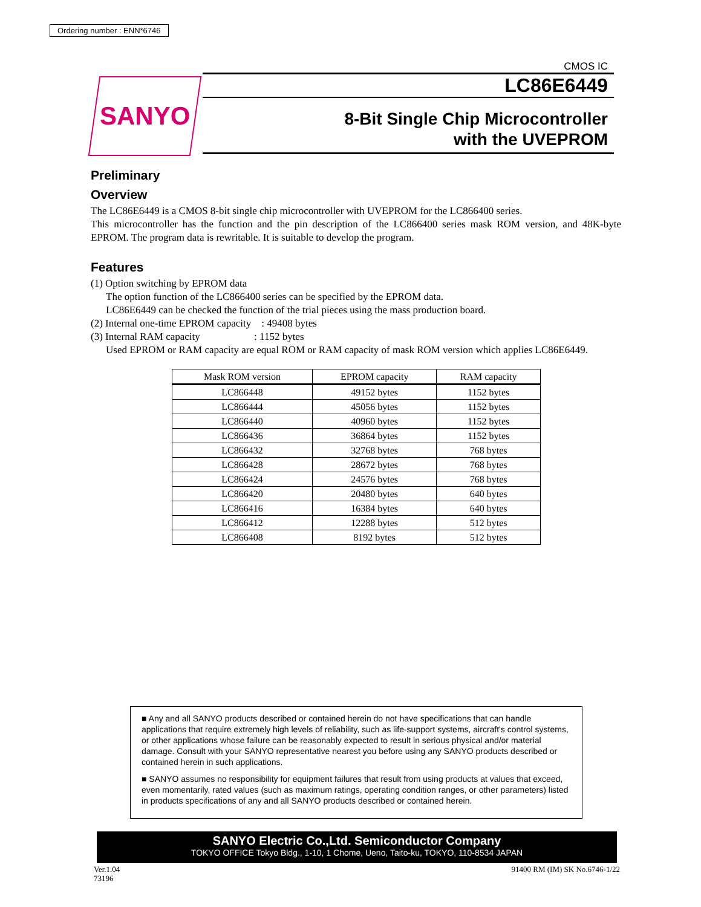Ordering number : ENN*6746
SANYO
CMOS IC
LC86E6449
8-Bit Single Chip Microcontroller
with the UVEPROM
Preliminary
Overview
The LC86E6449 is a CMOS 8-bit single chip microcontroller with UVEPROM for the LC866400 series.
This microcontroller has the function and the pin description of the LC866400 series mask ROM version, and 48K-byte EPROM. The program data is rewritable. It is suitable to develop the program.
Features
(1) Option switching by EPROM data
The option function of the LC866400 series can be specified by the EPROM data.
LC86E6449 can be checked the function of the trial pieces using the mass production board.
(2) Internal one-time EPROM capacity : 49408 bytes
(3) Internal RAM capacity : 1152 bytes
Used EPROM or RAM capacity are equal ROM or RAM capacity of mask ROM version which applies LC86E6449.
| Mask ROM version | EPROM capacity | RAM capacity |
| --- | --- | --- |
| LC866448 | 49152 bytes | 1152 bytes |
| LC866444 | 45056 bytes | 1152 bytes |
| LC866440 | 40960 bytes | 1152 bytes |
| LC866436 | 36864 bytes | 1152 bytes |
| LC866432 | 32768 bytes | 768 bytes |
| LC866428 | 28672 bytes | 768 bytes |
| LC866424 | 24576 bytes | 768 bytes |
| LC866420 | 20480 bytes | 640 bytes |
| LC866416 | 16384 bytes | 640 bytes |
| LC866412 | 12288 bytes | 512 bytes |
| LC866408 | 8192 bytes | 512 bytes |
■ Any and all SANYO products described or contained herein do not have specifications that can handle applications that require extremely high levels of reliability, such as life-support systems, aircraft's control systems, or other applications whose failure can be reasonably expected to result in serious physical and/or material damage. Consult with your SANYO representative nearest you before using any SANYO products described or contained herein in such applications.
■ SANYO assumes no responsibility for equipment failures that result from using products at values that exceed, even momentarily, rated values (such as maximum ratings, operating condition ranges, or other parameters) listed in products specifications of any and all SANYO products described or contained herein.
SANYO Electric Co.,Ltd. Semiconductor Company
TOKYO OFFICE Tokyo Bldg., 1-10, 1 Chome, Ueno, Taito-ku, TOKYO, 110-8534 JAPAN
Ver.1.04
73196
91400 RM (IM) SK No.6746-1/22